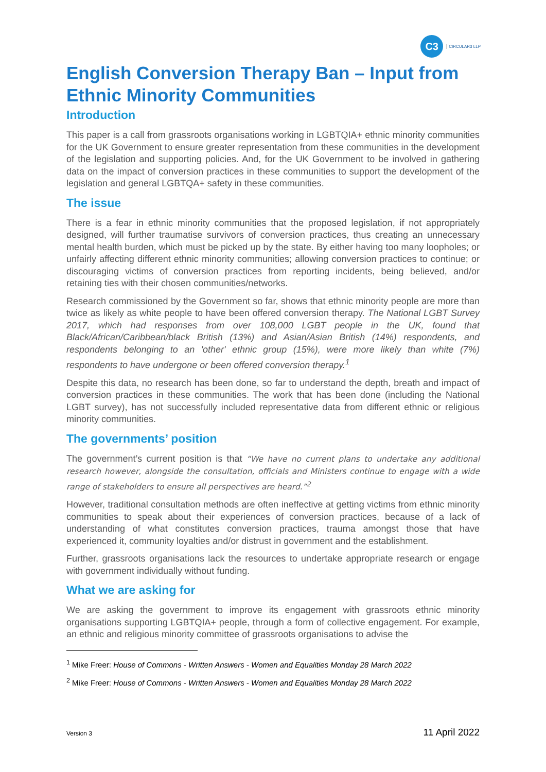C3
CIRCULAR3 LLP
English Conversion Therapy Ban – Input from Ethnic Minority Communities
Introduction
This paper is a call from grassroots organisations working in LGBTQIA+ ethnic minority communities for the UK Government to ensure greater representation from these communities in the development of the legislation and supporting policies. And, for the UK Government to be involved in gathering data on the impact of conversion practices in these communities to support the development of the legislation and general LGBTQA+ safety in these communities.
The issue
There is a fear in ethnic minority communities that the proposed legislation, if not appropriately designed, will further traumatise survivors of conversion practices, thus creating an unnecessary mental health burden, which must be picked up by the state. By either having too many loopholes; or unfairly affecting different ethnic minority communities; allowing conversion practices to continue; or discouraging victims of conversion practices from reporting incidents, being believed, and/or retaining ties with their chosen communities/networks.
Research commissioned by the Government so far, shows that ethnic minority people are more than twice as likely as white people to have been offered conversion therapy. The National LGBT Survey 2017, which had responses from over 108,000 LGBT people in the UK, found that Black/African/Caribbean/black British (13%) and Asian/Asian British (14%) respondents, and respondents belonging to an 'other' ethnic group (15%), were more likely than white (7%) respondents to have undergone or been offered conversion therapy.<sup>1</sup>
Despite this data, no research has been done, so far to understand the depth, breath and impact of conversion practices in these communities. The work that has been done (including the National LGBT survey), has not successfully included representative data from different ethnic or religious minority communities.
The governments’ position
The government’s current position is that “We have no current plans to undertake any additional research however, alongside the consultation, officials and Ministers continue to engage with a wide range of stakeholders to ensure all perspectives are heard.”<sup>2</sup>
However, traditional consultation methods are often ineffective at getting victims from ethnic minority communities to speak about their experiences of conversion practices, because of a lack of understanding of what constitutes conversion practices, trauma amongst those that have experienced it, community loyalties and/or distrust in government and the establishment.
Further, grassroots organisations lack the resources to undertake appropriate research or engage with government individually without funding.
What we are asking for
We are asking the government to improve its engagement with grassroots ethnic minority organisations supporting LGBTQIA+ people, through a form of collective engagement. For example, an ethnic and religious minority committee of grassroots organisations to advise the
<sup>1</sup> Mike Freer: House of Commons - Written Answers - Women and Equalities Monday 28 March 2022
<sup>2</sup> Mike Freer: House of Commons - Written Answers - Women and Equalities Monday 28 March 2022
Version 3 11 April 2022